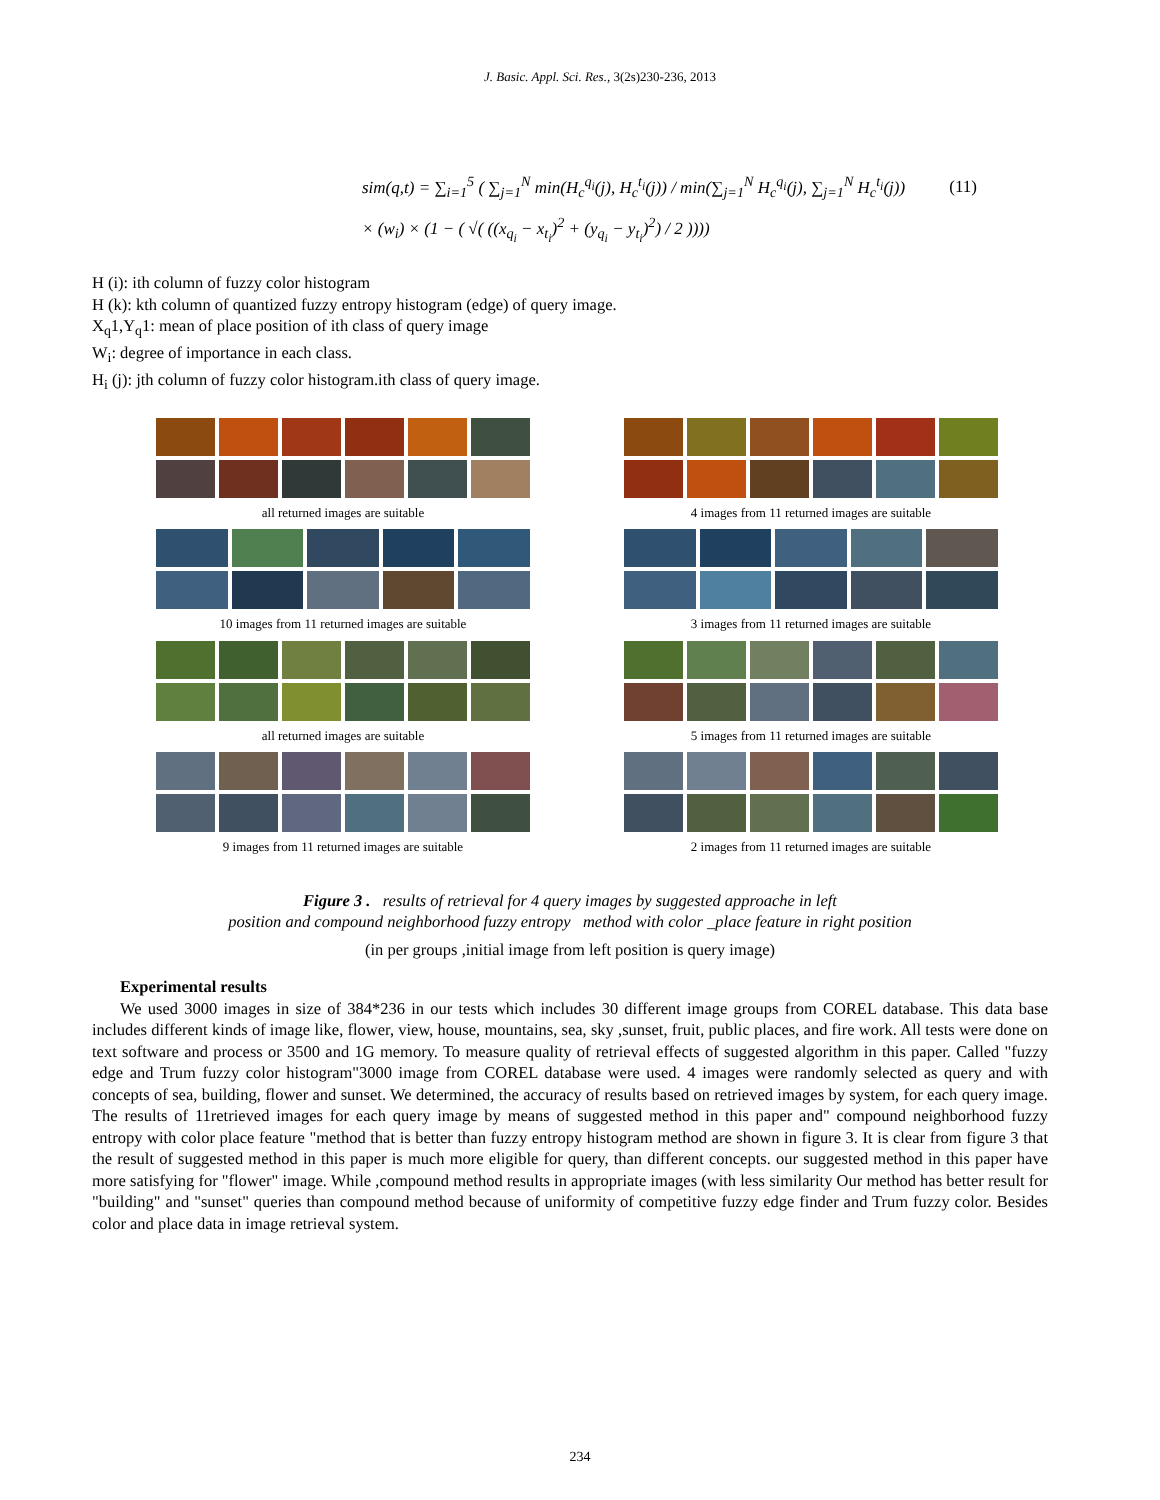J. Basic. Appl. Sci. Res., 3(2s)230-236, 2013
sim(q,t) = ∑<sub>i=1</sub><sup>5</sup> ( ∑<sub>j=1</sub><sup>N</sup> min(H<sub>c</sub><sup>q<sub>i</sub></sup>(j), H<sub>c</sub><sup>t<sub>i</sub></sup>(j)) / min(∑<sub>j=1</sub><sup>N</sup> H<sub>c</sub><sup>q<sub>i</sub></sup>(j), ∑<sub>j=1</sub><sup>N</sup> H<sub>c</sub><sup>t<sub>i</sub></sup>(j)) (11)
× (w<sub>i</sub>) × (1 − ( √( ((x<sub>q<sub>i</sub></sub> − x<sub>t<sub>i</sub></sub>)<sup>2</sup> + (y<sub>q<sub>i</sub></sub> − y<sub>t<sub>i</sub></sub>)<sup>2</sup>) / 2 ))))
H (i): ith column of fuzzy color histogram
H (k): kth column of quantized fuzzy entropy histogram (edge) of query image.
X<sub>q</sub>1,Y<sub>q</sub>1: mean of place position of ith class of query image
W<sub>i</sub>: degree of importance in each class.
H<sub>i</sub> (j): jth column of fuzzy color histogram.ith class of query image.
all returned images are suitable
10 images from 11 returned images are suitable
all returned images are suitable
9 images from 11 returned images are suitable
4 images from 11 returned images are suitable
3 images from 11 returned images are suitable
5 images from 11 returned images are suitable
2 images from 11 returned images are suitable
Figure 3 . results of retrieval for 4 query images by suggested approache in left
position and compound neighborhood fuzzy entropy method with color _place feature in right position
(in per groups ,initial image from left position is query image)
Experimental results
We used 3000 images in size of 384*236 in our tests which includes 30 different image groups from COREL database. This data base includes different kinds of image like, flower, view, house, mountains, sea, sky ,sunset, fruit, public places, and fire work. All tests were done on text software and process or 3500 and 1G memory. To measure quality of retrieval effects of suggested algorithm in this paper. Called "fuzzy edge and Trum fuzzy color histogram"3000 image from COREL database were used. 4 images were randomly selected as query and with concepts of sea, building, flower and sunset. We determined, the accuracy of results based on retrieved images by system, for each query image. The results of 11retrieved images for each query image by means of suggested method in this paper and" compound neighborhood fuzzy entropy with color place feature "method that is better than fuzzy entropy histogram method are shown in figure 3. It is clear from figure 3 that the result of suggested method in this paper is much more eligible for query, than different concepts. our suggested method in this paper have more satisfying for "flower" image. While ,compound method results in appropriate images (with less similarity Our method has better result for "building" and "sunset" queries than compound method because of uniformity of competitive fuzzy edge finder and Trum fuzzy color. Besides color and place data in image retrieval system.
234